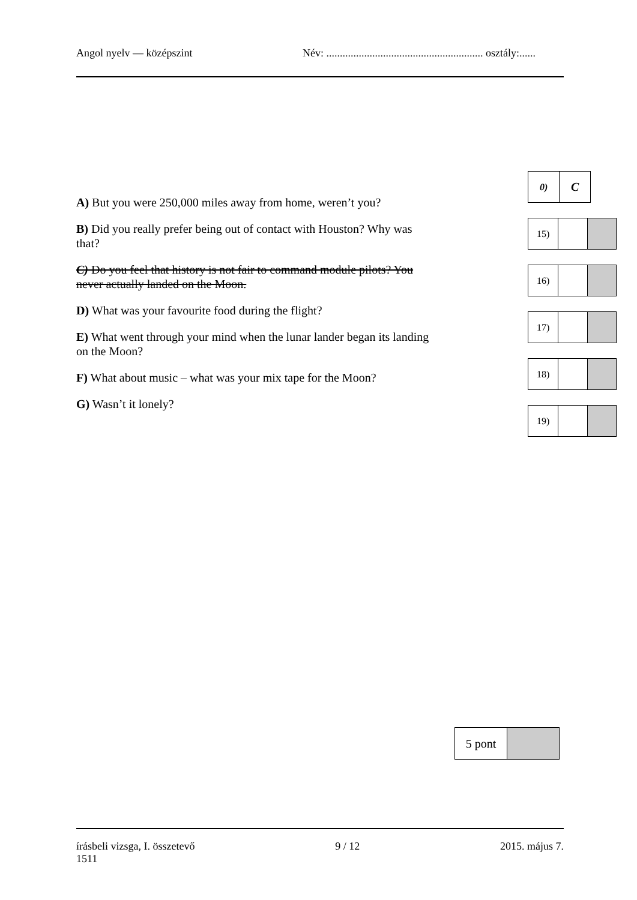Angol nyelv — középszint Név: .......................................................... osztály:......
A) But you were 250,000 miles away from home, weren’t you?
B) Did you really prefer being out of contact with Houston? Why was that?
C) Do you feel that history is not fair to command module pilots? You never actually landed on the Moon.
D) What was your favourite food during the flight?
E) What went through your mind when the lunar lander began its landing on the Moon?
F) What about music – what was your mix tape for the Moon?
G) Wasn’t it lonely?
| 0) | C |
| 15) | | |
| 16) | | |
| 17) | | |
| 18) | | |
| 19) | | |
| 5 pont | |
írásbeli vizsga, I. összetevő
1511 9 / 12 2015. május 7.